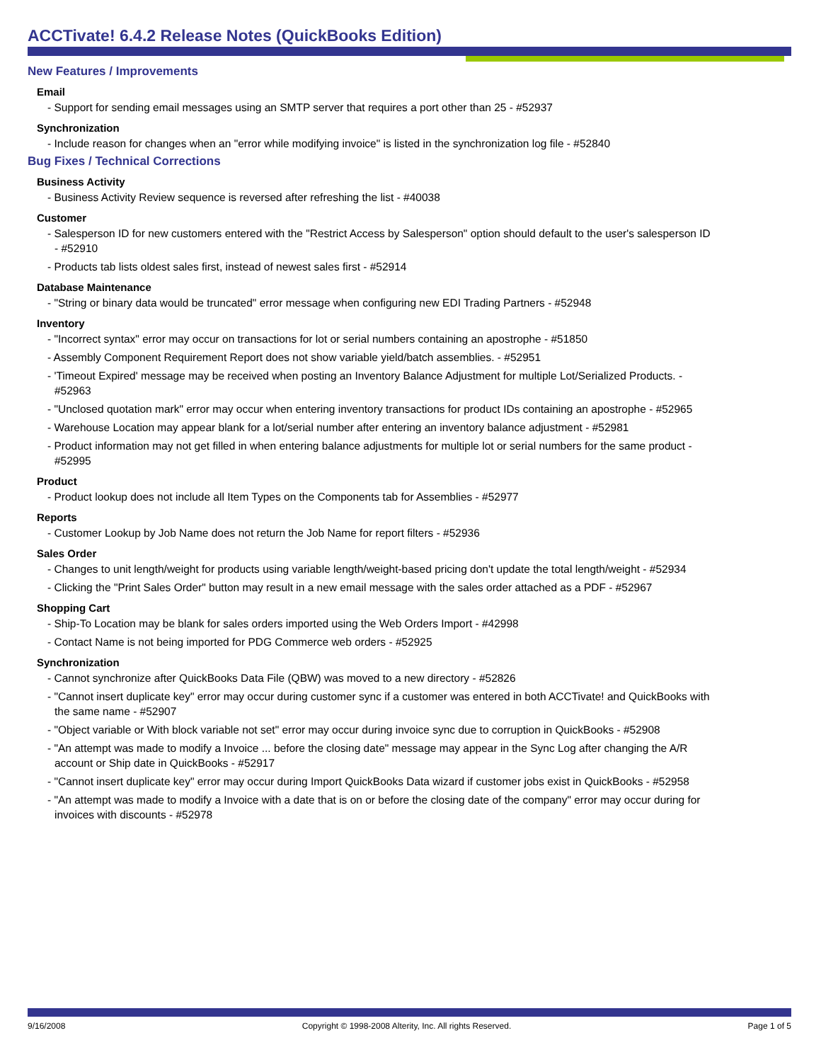ACCTivate! 6.4.2 Release Notes (QuickBooks Edition)
New Features / Improvements
Email
- Support for sending email messages using an SMTP server that requires a port other than 25 - #52937
Synchronization
- Include reason for changes when an "error while modifying invoice" is listed in the synchronization log file - #52840
Bug Fixes / Technical Corrections
Business Activity
- Business Activity Review sequence is reversed after refreshing the list - #40038
Customer
- Salesperson ID for new customers entered with the "Restrict Access by Salesperson" option should default to the user's salesperson ID - #52910
- Products tab lists oldest sales first, instead of newest sales first - #52914
Database Maintenance
- "String or binary data would be truncated" error message when configuring new EDI Trading Partners - #52948
Inventory
- "Incorrect syntax" error may occur on transactions for lot or serial numbers containing an apostrophe - #51850
- Assembly Component Requirement Report does not show variable yield/batch assemblies. - #52951
- 'Timeout Expired' message may be received when posting an Inventory Balance Adjustment for multiple Lot/Serialized Products. - #52963
- "Unclosed quotation mark" error may occur when entering inventory transactions for product IDs containing an apostrophe - #52965
- Warehouse Location may appear blank for a lot/serial number after entering an inventory balance adjustment - #52981
- Product information may not get filled in when entering balance adjustments for multiple lot or serial numbers for the same product - #52995
Product
- Product lookup does not include all Item Types on the Components tab for Assemblies - #52977
Reports
- Customer Lookup by Job Name does not return the Job Name for report filters - #52936
Sales Order
- Changes to unit length/weight for products using variable length/weight-based pricing don't update the total length/weight - #52934
- Clicking the "Print Sales Order" button may result in a new email message with the sales order attached as a PDF - #52967
Shopping Cart
- Ship-To Location may be blank for sales orders imported using the Web Orders Import - #42998
- Contact Name is not being imported for PDG Commerce web orders - #52925
Synchronization
- Cannot synchronize after QuickBooks Data File (QBW) was moved to a new directory - #52826
- "Cannot insert duplicate key" error may occur during customer sync if a customer was entered in both ACCTivate! and QuickBooks with the same name - #52907
- "Object variable or With block variable not set" error may occur during invoice sync due to corruption in QuickBooks - #52908
- "An attempt was made to modify a Invoice ... before the closing date" message may appear in the Sync Log after changing the A/R account or Ship date in QuickBooks - #52917
- "Cannot insert duplicate key" error may occur during Import QuickBooks Data wizard if customer jobs exist in QuickBooks - #52958
- "An attempt was made to modify a Invoice with a date that is on or before the closing date of the company" error may occur during for invoices with discounts - #52978
9/16/2008 Copyright © 1998-2008 Alterity, Inc. All rights Reserved. Page 1 of 5